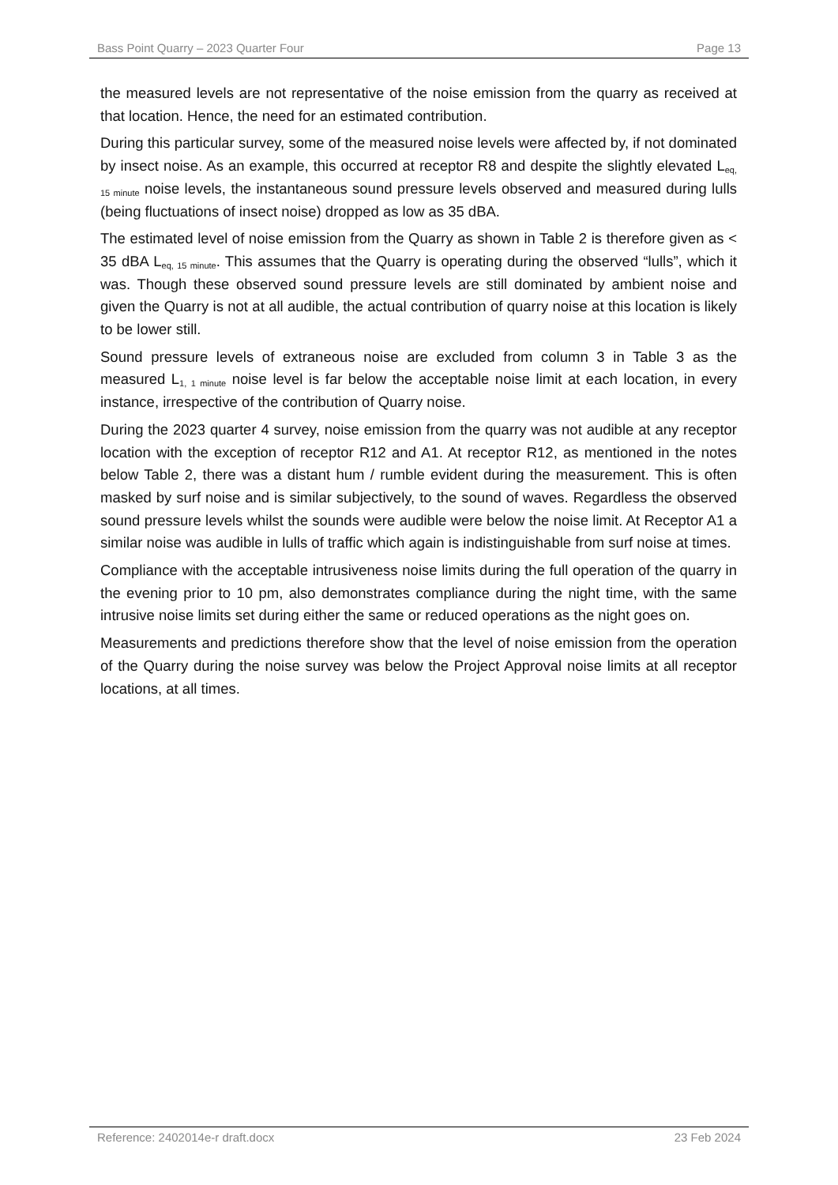Bass Point Quarry – 2023 Quarter Four Page 13
the measured levels are not representative of the noise emission from the quarry as received at that location. Hence, the need for an estimated contribution.
During this particular survey, some of the measured noise levels were affected by, if not dominated by insect noise. As an example, this occurred at receptor R8 and despite the slightly elevated L<sub>eq, 15 minute</sub> noise levels, the instantaneous sound pressure levels observed and measured during lulls (being fluctuations of insect noise) dropped as low as 35 dBA.
The estimated level of noise emission from the Quarry as shown in Table 2 is therefore given as < 35 dBA L<sub>eq, 15 minute</sub>. This assumes that the Quarry is operating during the observed “lulls”, which it was. Though these observed sound pressure levels are still dominated by ambient noise and given the Quarry is not at all audible, the actual contribution of quarry noise at this location is likely to be lower still.
Sound pressure levels of extraneous noise are excluded from column 3 in Table 3 as the measured L<sub>1, 1 minute</sub> noise level is far below the acceptable noise limit at each location, in every instance, irrespective of the contribution of Quarry noise.
During the 2023 quarter 4 survey, noise emission from the quarry was not audible at any receptor location with the exception of receptor R12 and A1. At receptor R12, as mentioned in the notes below Table 2, there was a distant hum / rumble evident during the measurement. This is often masked by surf noise and is similar subjectively, to the sound of waves. Regardless the observed sound pressure levels whilst the sounds were audible were below the noise limit. At Receptor A1 a similar noise was audible in lulls of traffic which again is indistinguishable from surf noise at times.
Compliance with the acceptable intrusiveness noise limits during the full operation of the quarry in the evening prior to 10 pm, also demonstrates compliance during the night time, with the same intrusive noise limits set during either the same or reduced operations as the night goes on.
Measurements and predictions therefore show that the level of noise emission from the operation of the Quarry during the noise survey was below the Project Approval noise limits at all receptor locations, at all times.
Reference: 2402014e-r draft.docx 23 Feb 2024